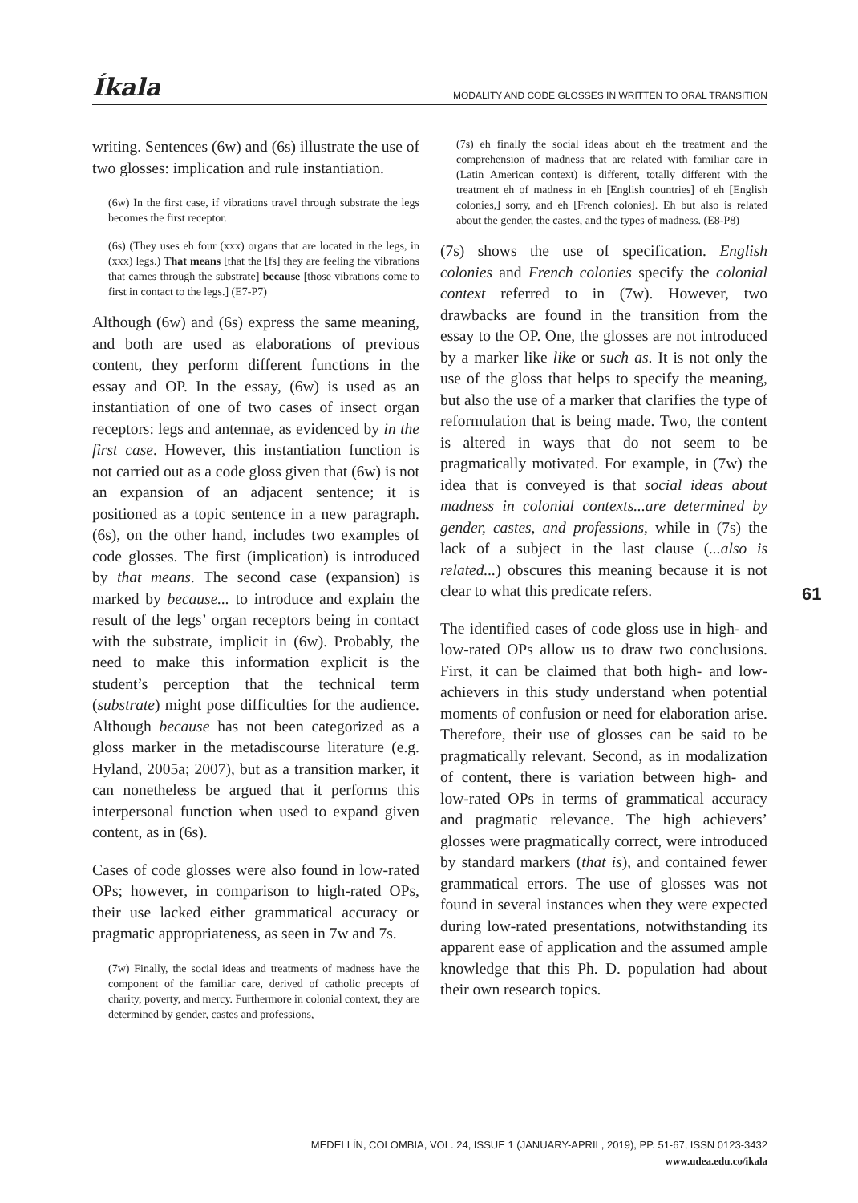Íkala MODALITY AND CODE GLOSSES IN WRITTEN TO ORAL TRANSITION
writing. Sentences (6w) and (6s) illustrate the use of two glosses: implication and rule instantiation.
(6w) In the first case, if vibrations travel through substrate the legs becomes the first receptor.
(6s) (They uses eh four (xxx) organs that are located in the legs, in (xxx) legs.) That means [that the [fs] they are feeling the vibrations that cames through the substrate] because [those vibrations come to first in contact to the legs.] (E7-P7)
Although (6w) and (6s) express the same meaning, and both are used as elaborations of previous content, they perform different functions in the essay and OP. In the essay, (6w) is used as an instantiation of one of two cases of insect organ receptors: legs and antennae, as evidenced by in the first case. However, this instantiation function is not carried out as a code gloss given that (6w) is not an expansion of an adjacent sentence; it is positioned as a topic sentence in a new paragraph. (6s), on the other hand, includes two examples of code glosses. The first (implication) is introduced by that means. The second case (expansion) is marked by because... to introduce and explain the result of the legs’ organ receptors being in contact with the substrate, implicit in (6w). Probably, the need to make this information explicit is the student’s perception that the technical term (substrate) might pose difficulties for the audience. Although because has not been categorized as a gloss marker in the metadiscourse literature (e.g. Hyland, 2005a; 2007), but as a transition marker, it can nonetheless be argued that it performs this interpersonal function when used to expand given content, as in (6s).
Cases of code glosses were also found in low-rated OPs; however, in comparison to high-rated OPs, their use lacked either grammatical accuracy or pragmatic appropriateness, as seen in 7w and 7s.
(7w) Finally, the social ideas and treatments of madness have the component of the familiar care, derived of catholic precepts of charity, poverty, and mercy. Furthermore in colonial context, they are determined by gender, castes and professions,
(7s) eh finally the social ideas about eh the treatment and the comprehension of madness that are related with familiar care in (Latin American context) is different, totally different with the treatment eh of madness in eh [English countries] of eh [English colonies,] sorry, and eh [French colonies]. Eh but also is related about the gender, the castes, and the types of madness. (E8-P8)
(7s) shows the use of specification. English colonies and French colonies specify the colonial context referred to in (7w). However, two drawbacks are found in the transition from the essay to the OP. One, the glosses are not introduced by a marker like like or such as. It is not only the use of the gloss that helps to specify the meaning, but also the use of a marker that clarifies the type of reformulation that is being made. Two, the content is altered in ways that do not seem to be pragmatically motivated. For example, in (7w) the idea that is conveyed is that social ideas about madness in colonial contexts...are determined by gender, castes, and professions, while in (7s) the lack of a subject in the last clause (...also is related...) obscures this meaning because it is not clear to what this predicate refers.
The identified cases of code gloss use in high- and low-rated OPs allow us to draw two conclusions. First, it can be claimed that both high- and low-achievers in this study understand when potential moments of confusion or need for elaboration arise. Therefore, their use of glosses can be said to be pragmatically relevant. Second, as in modalization of content, there is variation between high- and low-rated OPs in terms of grammatical accuracy and pragmatic relevance. The high achievers’ glosses were pragmatically correct, were introduced by standard markers (that is), and contained fewer grammatical errors. The use of glosses was not found in several instances when they were expected during low-rated presentations, notwithstanding its apparent ease of application and the assumed ample knowledge that this Ph. D. population had about their own research topics.
61
MEDELLÍN, COLOMBIA, VOL. 24, ISSUE 1 (JANUARY-APRIL, 2019), PP. 51-67, ISSN 0123-3432
www.udea.edu.co/ikala